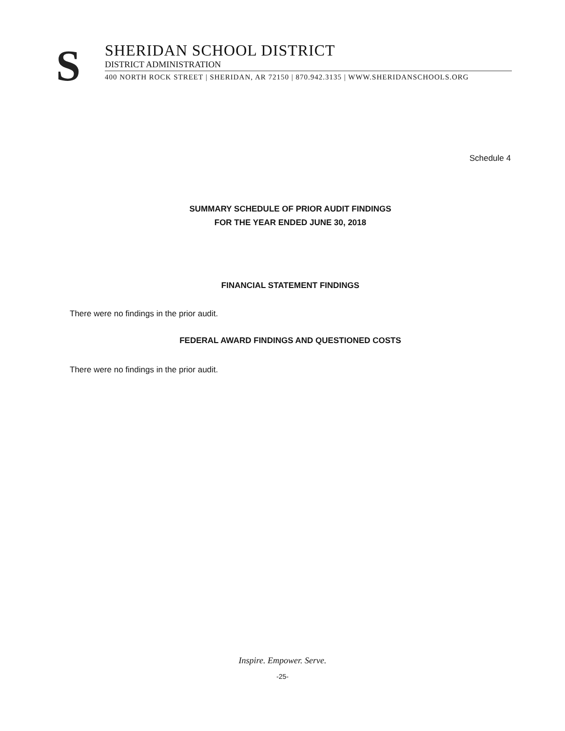S
SHERIDAN SCHOOL DISTRICT
DISTRICT ADMINISTRATION
400 NORTH ROCK STREET | SHERIDAN, AR 72150 | 870.942.3135 | WWW.SHERIDANSCHOOLS.ORG
Schedule 4
SUMMARY SCHEDULE OF PRIOR AUDIT FINDINGS
FOR THE YEAR ENDED JUNE 30, 2018
FINANCIAL STATEMENT FINDINGS
There were no findings in the prior audit.
FEDERAL AWARD FINDINGS AND QUESTIONED COSTS
There were no findings in the prior audit.
Inspire. Empower. Serve.
-25-